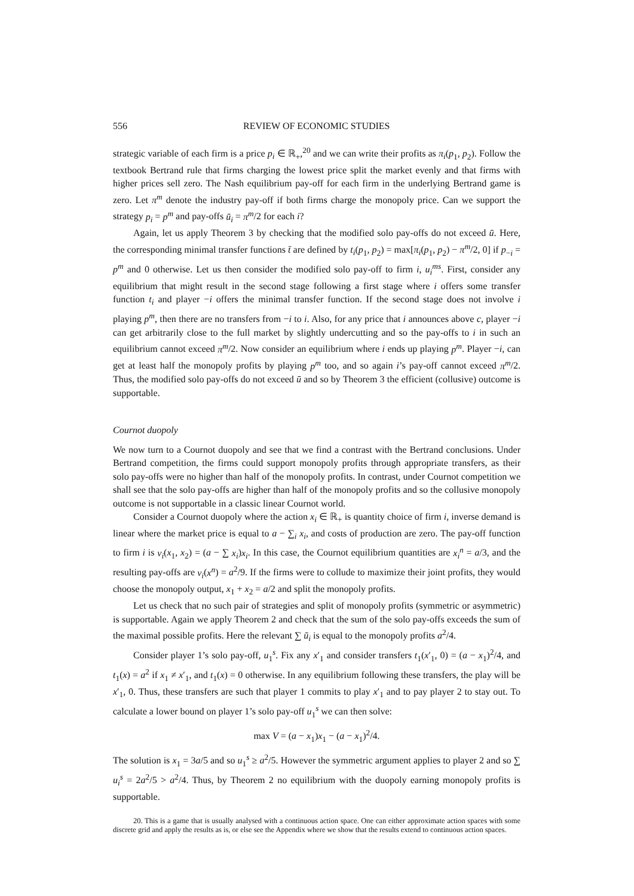556 REVIEW OF ECONOMIC STUDIES
strategic variable of each firm is a price p<sub>i</sub> ∈ ℝ<sub>+</sub>,<sup>20</sup> and we can write their profits as π<sub>i</sub>(p<sub>1</sub>, p<sub>2</sub>). Follow the textbook Bertrand rule that firms charging the lowest price split the market evenly and that firms with higher prices sell zero. The Nash equilibrium pay-off for each firm in the underlying Bertrand game is zero. Let π<sup>m</sup> denote the industry pay-off if both firms charge the monopoly price. Can we support the strategy p<sub>i</sub> = p<sup>m</sup> and pay-offs ū<sub>i</sub> = π<sup>m</sup>/2 for each i?
Again, let us apply Theorem 3 by checking that the modified solo pay-offs do not exceed ū. Here, the corresponding minimal transfer functions t̄ are defined by t<sub>i</sub>(p<sub>1</sub>, p<sub>2</sub>) = max[π<sub>i</sub>(p<sub>1</sub>, p<sub>2</sub>) − π<sup>m</sup>/2, 0] if p<sub>−i</sub> = p<sup>m</sup> and 0 otherwise. Let us then consider the modified solo pay-off to firm i, u<sub>i</sub><sup>ms</sup>. First, consider any equilibrium that might result in the second stage following a first stage where i offers some transfer function t<sub>i</sub> and player −i offers the minimal transfer function. If the second stage does not involve i playing p<sup>m</sup>, then there are no transfers from −i to i. Also, for any price that i announces above c, player −i can get arbitrarily close to the full market by slightly undercutting and so the pay-offs to i in such an equilibrium cannot exceed π<sup>m</sup>/2. Now consider an equilibrium where i ends up playing p<sup>m</sup>. Player −i, can get at least half the monopoly profits by playing p<sup>m</sup> too, and so again i’s pay-off cannot exceed π<sup>m</sup>/2. Thus, the modified solo pay-offs do not exceed ū and so by Theorem 3 the efficient (collusive) outcome is supportable.
Cournot duopoly
We now turn to a Cournot duopoly and see that we find a contrast with the Bertrand conclusions. Under Bertrand competition, the firms could support monopoly profits through appropriate transfers, as their solo pay-offs were no higher than half of the monopoly profits. In contrast, under Cournot competition we shall see that the solo pay-offs are higher than half of the monopoly profits and so the collusive monopoly outcome is not supportable in a classic linear Cournot world.
Consider a Cournot duopoly where the action x<sub>i</sub> ∈ ℝ<sub>+</sub> is quantity choice of firm i, inverse demand is linear where the market price is equal to a − ∑<sub>i</sub> x<sub>i</sub>, and costs of production are zero. The pay-off function to firm i is v<sub>i</sub>(x<sub>1</sub>, x<sub>2</sub>) = (a − ∑ x<sub>i</sub>)x<sub>i</sub>. In this case, the Cournot equilibrium quantities are x<sub>i</sub><sup>n</sup> = a/3, and the resulting pay-offs are v<sub>i</sub>(x<sup>n</sup>) = a<sup>2</sup>/9. If the firms were to collude to maximize their joint profits, they would choose the monopoly output, x<sub>1</sub> + x<sub>2</sub> = a/2 and split the monopoly profits.
Let us check that no such pair of strategies and split of monopoly profits (symmetric or asymmetric) is supportable. Again we apply Theorem 2 and check that the sum of the solo pay-offs exceeds the sum of the maximal possible profits. Here the relevant ∑ ū<sub>i</sub> is equal to the monopoly profits a<sup>2</sup>/4.
Consider player 1’s solo pay-off, u<sub>1</sub><sup>s</sup>. Fix any x′<sub>1</sub> and consider transfers t<sub>1</sub>(x′<sub>1</sub>, 0) = (a − x<sub>1</sub>)<sup>2</sup>/4, and t<sub>1</sub>(x) = a<sup>2</sup> if x<sub>1</sub> ≠ x′<sub>1</sub>, and t<sub>1</sub>(x) = 0 otherwise. In any equilibrium following these transfers, the play will be x′<sub>1</sub>, 0. Thus, these transfers are such that player 1 commits to play x′<sub>1</sub> and to pay player 2 to stay out. To calculate a lower bound on player 1’s solo pay-off u<sub>1</sub><sup>s</sup> we can then solve:
max V = (a − x<sub>1</sub>)x<sub>1</sub> − (a − x<sub>1</sub>)<sup>2</sup>/4.
The solution is x<sub>1</sub> = 3a/5 and so u<sub>1</sub><sup>s</sup> ≥ a<sup>2</sup>/5. However the symmetric argument applies to player 2 and so ∑ u<sub>i</sub><sup>s</sup> = 2a<sup>2</sup>/5 > a<sup>2</sup>/4. Thus, by Theorem 2 no equilibrium with the duopoly earning monopoly profits is supportable.
20. This is a game that is usually analysed with a continuous action space. One can either approximate action spaces with some discrete grid and apply the results as is, or else see the Appendix where we show that the results extend to continuous action spaces.